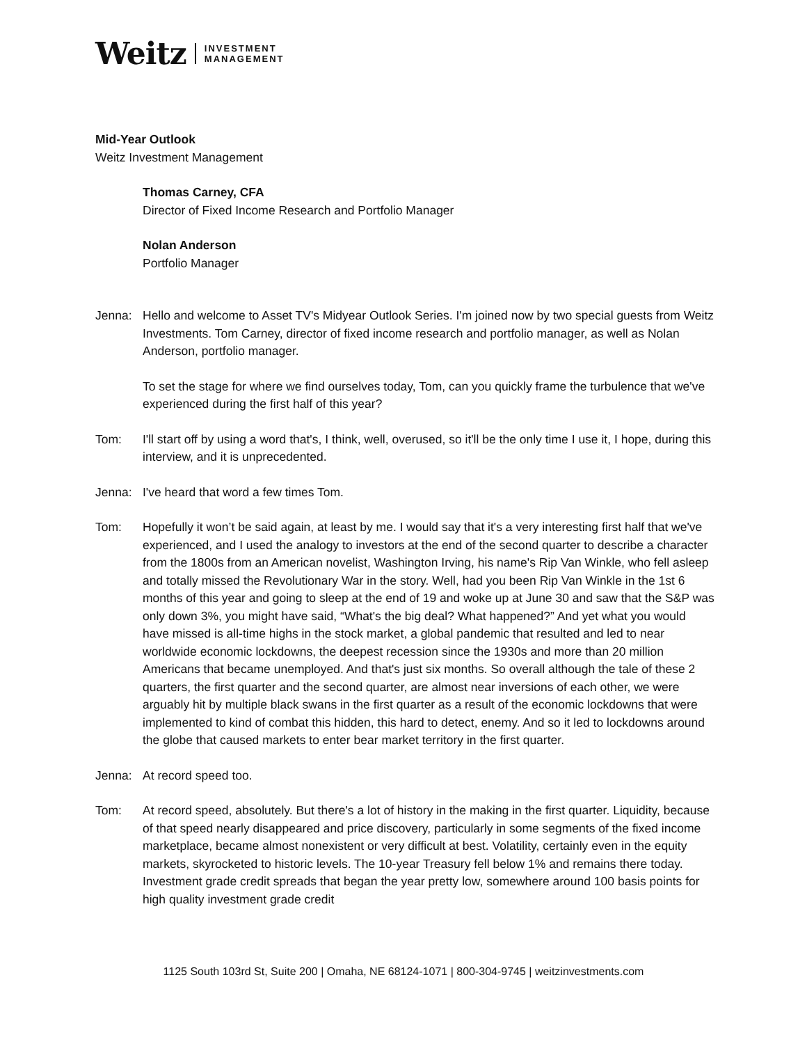Weitz INVESTMENT
MANAGEMENT
Mid-Year Outlook
Weitz Investment Management
Thomas Carney, CFA
Director of Fixed Income Research and Portfolio Manager
Nolan Anderson
Portfolio Manager
Jenna: Hello and welcome to Asset TV's Midyear Outlook Series. I'm joined now by two special guests from Weitz Investments. Tom Carney, director of fixed income research and portfolio manager, as well as Nolan Anderson, portfolio manager.
To set the stage for where we find ourselves today, Tom, can you quickly frame the turbulence that we've experienced during the first half of this year?
Tom: I'll start off by using a word that's, I think, well, overused, so it'll be the only time I use it, I hope, during this interview, and it is unprecedented.
Jenna: I've heard that word a few times Tom.
Tom: Hopefully it won’t be said again, at least by me. I would say that it's a very interesting first half that we've experienced, and I used the analogy to investors at the end of the second quarter to describe a character from the 1800s from an American novelist, Washington Irving, his name's Rip Van Winkle, who fell asleep and totally missed the Revolutionary War in the story. Well, had you been Rip Van Winkle in the 1st 6 months of this year and going to sleep at the end of 19 and woke up at June 30 and saw that the S&P was only down 3%, you might have said, “What's the big deal? What happened?” And yet what you would have missed is all-time highs in the stock market, a global pandemic that resulted and led to near worldwide economic lockdowns, the deepest recession since the 1930s and more than 20 million Americans that became unemployed. And that's just six months. So overall although the tale of these 2 quarters, the first quarter and the second quarter, are almost near inversions of each other, we were arguably hit by multiple black swans in the first quarter as a result of the economic lockdowns that were implemented to kind of combat this hidden, this hard to detect, enemy. And so it led to lockdowns around the globe that caused markets to enter bear market territory in the first quarter.
Jenna: At record speed too.
Tom: At record speed, absolutely. But there's a lot of history in the making in the first quarter. Liquidity, because of that speed nearly disappeared and price discovery, particularly in some segments of the fixed income marketplace, became almost nonexistent or very difficult at best. Volatility, certainly even in the equity markets, skyrocketed to historic levels. The 10-year Treasury fell below 1% and remains there today. Investment grade credit spreads that began the year pretty low, somewhere around 100 basis points for high quality investment grade credit
1125 South 103rd St, Suite 200 | Omaha, NE 68124-1071 | 800-304-9745 | weitzinvestments.com